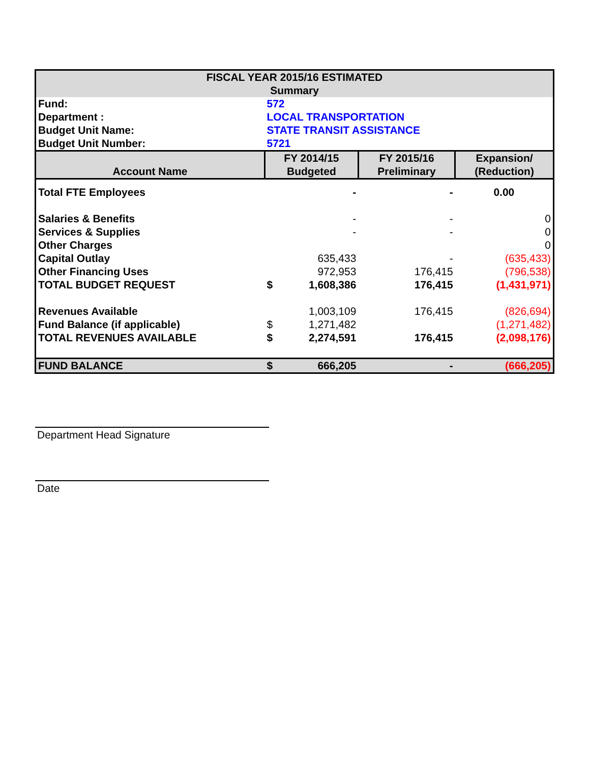| FISCAL YEAR 2015/16 ESTIMATED Summary | | | | |
| Fund: | 572 | | | |
| Department : | LOCAL TRANSPORTATION | | | |
| Budget Unit Name: | STATE TRANSIT ASSISTANCE | | | |
| Budget Unit Number: | 5721 | | | |
| Account Name | FY 2014/15 Budgeted | | FY 2015/16 Preliminary | Expansion/ (Reduction) |
| Total FTE Employees | | - | - | 0.00 |
| Salaries & Benefits | | - | - | 0 |
| Services & Supplies | | - | - | 0 |
| Other Charges | | | | 0 |
| Capital Outlay | | 635,433 | - | (635,433) |
| Other Financing Uses | | 972,953 | 176,415 | (796,538) |
| TOTAL BUDGET REQUEST | $ | 1,608,386 | 176,415 | (1,431,971) |
| Revenues Available | | 1,003,109 | 176,415 | (826,694) |
| Fund Balance (if applicable) | $ | 1,271,482 | | (1,271,482) |
| TOTAL REVENUES AVAILABLE | $ | 2,274,591 | 176,415 | (2,098,176) |
| FUND BALANCE | $ | 666,205 | - | (666,205) |
Department Head Signature
Date